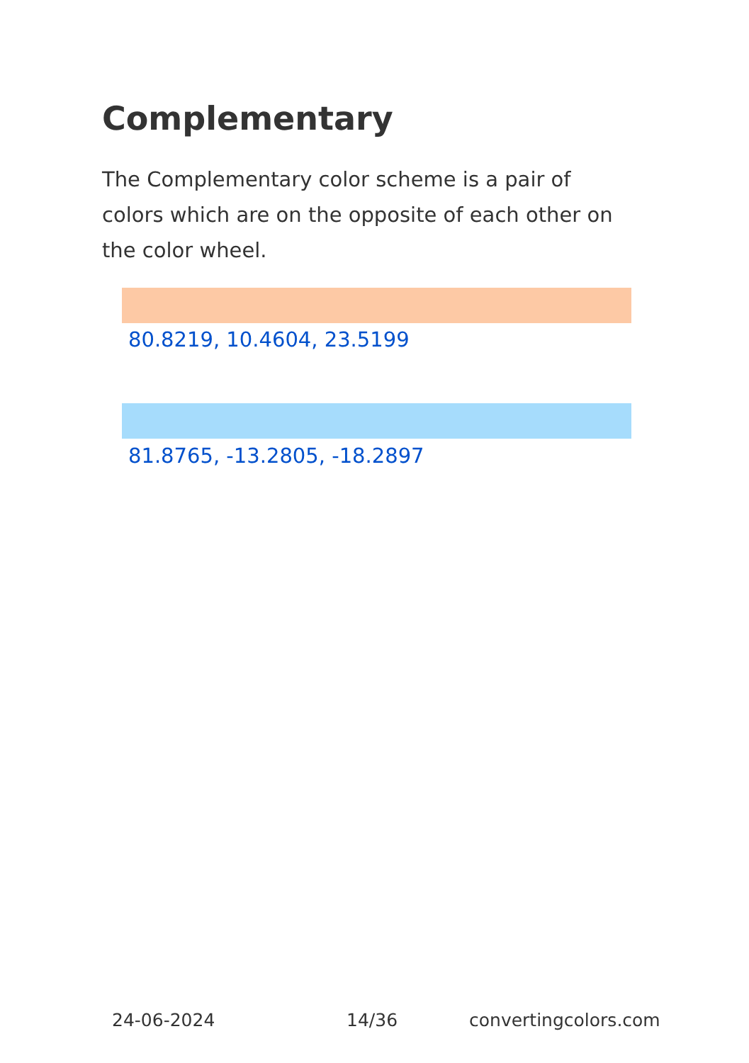Complementary
The Complementary color scheme is a pair of colors which are on the opposite of each other on the color wheel.
80.8219, 10.4604, 23.5199
81.8765, -13.2805, -18.2897
24-06-2024 14/36 convertingcolors.com